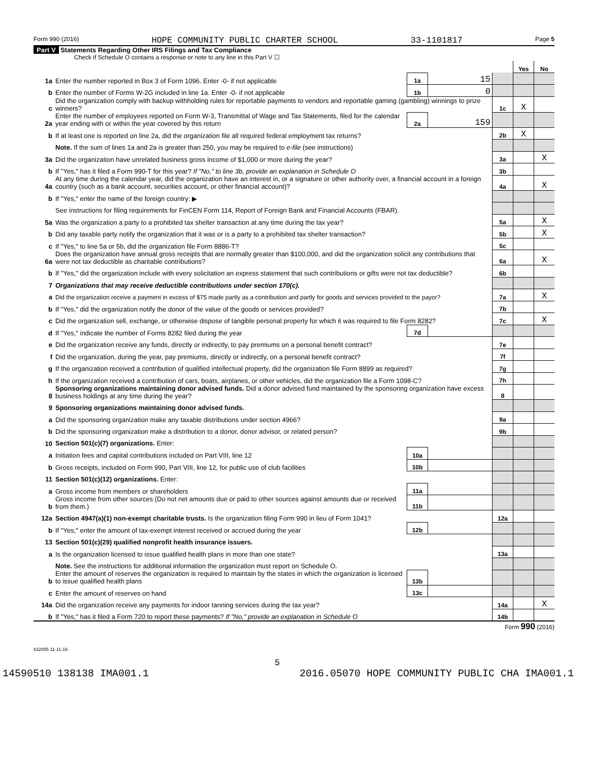Form 990 (2016) HOPE COMMUNITY PUBLIC CHARTER SCHOOL 33-1101817 Page 5
Part V Statements Regarding Other IRS Filings and Tax Compliance
Check if Schedule O contains a response or note to any line in this Part V ☐
| | | | | | Yes | No |
| 1a | Enter the number reported in Box 3 of Form 1096. Enter -0- if not applicable | 1a | 15 | | | |
| b | Enter the number of Forms W-2G included in line 1a. Enter -0- if not applicable | 1b | 0 | | | |
| c | Did the organization comply with backup withholding rules for reportable payments to vendors and reportable gaming (gambling) winnings to prize winners? | | | 1c | X | |
| 2a | Enter the number of employees reported on Form W-3, Transmittal of Wage and Tax Statements, filed for the calendar year ending with or within the year covered by this return | 2a | 159 | | | |
| b | If at least one is reported on line 2a, did the organization file all required federal employment tax returns? | | | 2b | X | |
| | Note. If the sum of lines 1a and 2a is greater than 250, you may be required to e-file (see instructions) | | | | | |
| 3a | Did the organization have unrelated business gross income of $1,000 or more during the year? | | | 3a | | X |
| b | If "Yes," has it filed a Form 990-T for this year? If "No," to line 3b, provide an explanation in Schedule O | | | 3b | | |
| 4a | At any time during the calendar year, did the organization have an interest in, or a signature or other authority over, a financial account in a foreign country (such as a bank account, securities account, or other financial account)? | | | 4a | | X |
| b | If "Yes," enter the name of the foreign country: ▶ | | | | | |
| | See instructions for filing requirements for FinCEN Form 114, Report of Foreign Bank and Financial Accounts (FBAR). | | | | | |
| 5a | Was the organization a party to a prohibited tax shelter transaction at any time during the tax year? | | | 5a | | X |
| b | Did any taxable party notify the organization that it was or is a party to a prohibited tax shelter transaction? | | | 5b | | X |
| c | If "Yes," to line 5a or 5b, did the organization file Form 8886-T? | | | 5c | | |
| 6a | Does the organization have annual gross receipts that are normally greater than $100,000, and did the organization solicit any contributions that were not tax deductible as charitable contributions? | | | 6a | | X |
| b | If "Yes," did the organization include with every solicitation an express statement that such contributions or gifts were not tax deductible? | | | 6b | | |
| 7 | Organizations that may receive deductible contributions under section 170(c). | | | | | |
| a | Did the organization receive a payment in excess of $75 made partly as a contribution and partly for goods and services provided to the payor? | | | 7a | | X |
| b | If "Yes," did the organization notify the donor of the value of the goods or services provided? | | | 7b | | |
| c | Did the organization sell, exchange, or otherwise dispose of tangible personal property for which it was required to file Form 8282? | | | 7c | | X |
| d | If "Yes," indicate the number of Forms 8282 filed during the year | 7d | | | | |
| e | Did the organization receive any funds, directly or indirectly, to pay premiums on a personal benefit contract? | | | 7e | | |
| f | Did the organization, during the year, pay premiums, directly or indirectly, on a personal benefit contract? | | | 7f | | |
| g | If the organization received a contribution of qualified intellectual property, did the organization file Form 8899 as required? | | | 7g | | |
| h | If the organization received a contribution of cars, boats, airplanes, or other vehicles, did the organization file a Form 1098-C? | | | 7h | | |
| 8 | Sponsoring organizations maintaining donor advised funds. Did a donor advised fund maintained by the sponsoring organization have excess business holdings at any time during the year? | | | 8 | | |
| 9 | Sponsoring organizations maintaining donor advised funds. | | | | | |
| a | Did the sponsoring organization make any taxable distributions under section 4966? | | | 9a | | |
| b | Did the sponsoring organization make a distribution to a donor, donor advisor, or related person? | | | 9b | | |
| 10 | Section 501(c)(7) organizations. Enter: | | | | | |
| a | Initiation fees and capital contributions included on Part VIII, line 12 | 10a | | | | |
| b | Gross receipts, included on Form 990, Part VIII, line 12, for public use of club facilities | 10b | | | | |
| 11 | Section 501(c)(12) organizations. Enter: | | | | | |
| a | Gross income from members or shareholders | 11a | | | | |
| b | Gross income from other sources (Do not net amounts due or paid to other sources against amounts due or received from them.) | 11b | | | | |
| 12a | Section 4947(a)(1) non-exempt charitable trusts. Is the organization filing Form 990 in lieu of Form 1041? | | | 12a | | |
| b | If "Yes," enter the amount of tax-exempt interest received or accrued during the year | 12b | | | | |
| 13 | Section 501(c)(29) qualified nonprofit health insurance issuers. | | | | | |
| a | Is the organization licensed to issue qualified health plans in more than one state? | | | 13a | | |
| | Note. See the instructions for additional information the organization must report on Schedule O. | | | | | |
| b | Enter the amount of reserves the organization is required to maintain by the states in which the organization is licensed to issue qualified health plans | 13b | | | | |
| c | Enter the amount of reserves on hand | 13c | | | | |
| 14a | Did the organization receive any payments for indoor tanning services during the tax year? | | | 14a | | X |
| b | If "Yes," has it filed a Form 720 to report these payments? If "No," provide an explanation in Schedule O | | | 14b | | |
Form 990 (2016)
632005 11-11-16
5
14590510 138138 IMA001.1 2016.05070 HOPE COMMUNITY PUBLIC CHA IMA001.1